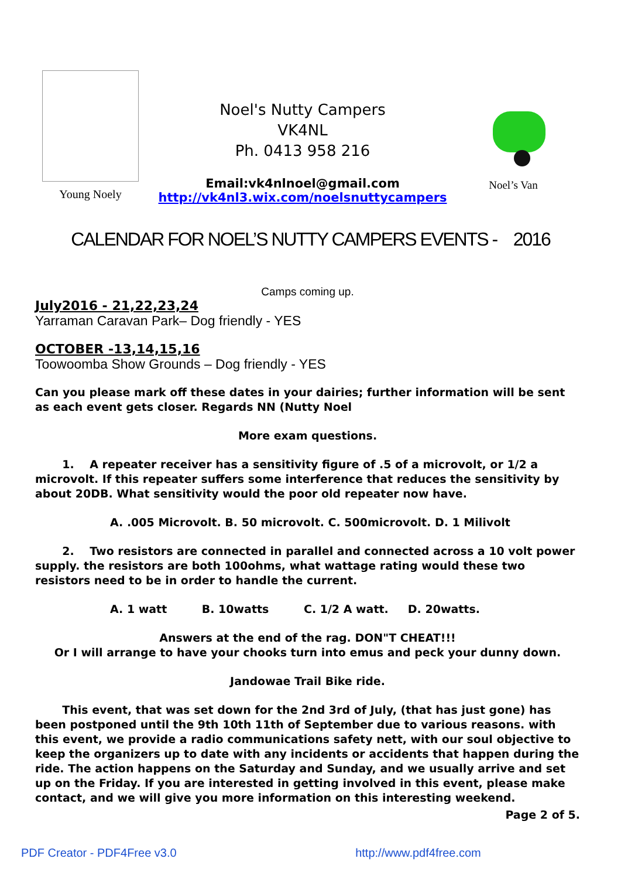Young Noely
Noel's Nutty Campers
VK4NL
Ph. 0413 958 216
Email:vk4nlnoel@gmail.com
http://vk4nl3.wix.com/noelsnuttycampers
Noel’s Van
CALENDAR FOR NOEL’S NUTTY CAMPERS EVENTS - 2016
Camps coming up.
July2016 - 21,22,23,24
Yarraman Caravan Park– Dog friendly - YES
OCTOBER -13,14,15,16
Toowoomba Show Grounds – Dog friendly - YES
Can you please mark off these dates in your dairies; further information will be sent as each event gets closer. Regards NN (Nutty Noel
More exam questions.
1. A repeater receiver has a sensitivity figure of .5 of a microvolt, or 1/2 a microvolt. If this repeater suffers some interference that reduces the sensitivity by about 20DB. What sensitivity would the poor old repeater now have.
A. .005 Microvolt. B. 50 microvolt. C. 500microvolt. D. 1 Milivolt
2. Two resistors are connected in parallel and connected across a 10 volt power supply. the resistors are both 100ohms, what wattage rating would these two resistors need to be in order to handle the current.
A. 1 watt B. 10watts C. 1/2 A watt. D. 20watts.
Answers at the end of the rag. DON"T CHEAT!!!
Or I will arrange to have your chooks turn into emus and peck your dunny down.
Jandowae Trail Bike ride.
This event, that was set down for the 2nd 3rd of July, (that has just gone) has been postponed until the 9th 10th 11th of September due to various reasons. with this event, we provide a radio communications safety nett, with our soul objective to keep the organizers up to date with any incidents or accidents that happen during the ride. The action happens on the Saturday and Sunday, and we usually arrive and set up on the Friday. If you are interested in getting involved in this event, please make contact, and we will give you more information on this interesting weekend.
Page 2 of 5.
PDF Creator - PDF4Free v3.0 http://www.pdf4free.com